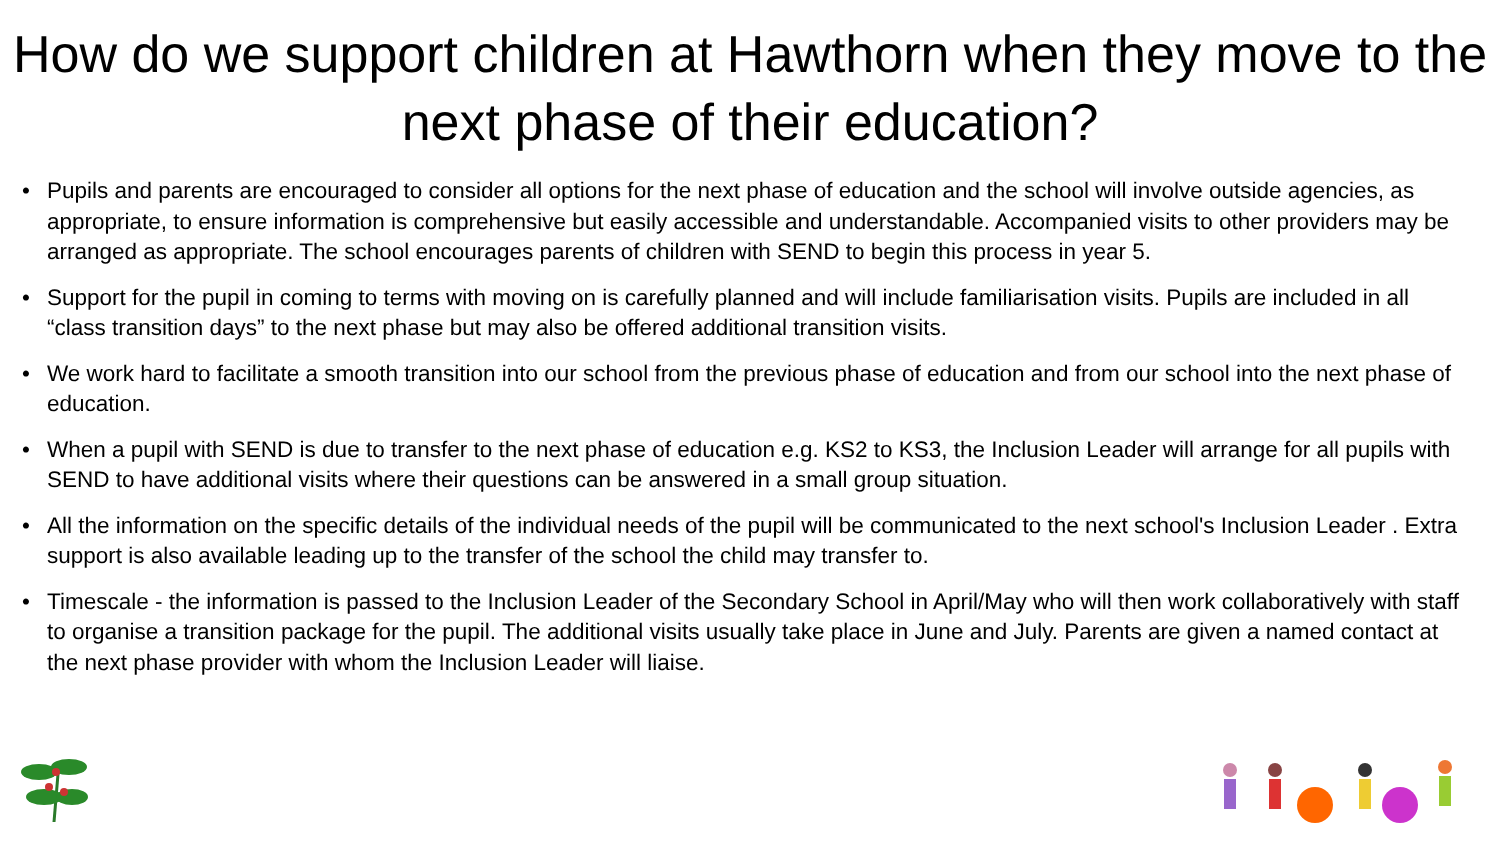How do we support children at Hawthorn when they move to the next phase of their education?
• Pupils and parents are encouraged to consider all options for the next phase of education and the school will involve outside agencies, as appropriate, to ensure information is comprehensive but easily accessible and understandable. Accompanied visits to other providers may be arranged as appropriate. The school encourages parents of children with SEND to begin this process in year 5.
• Support for the pupil in coming to terms with moving on is carefully planned and will include familiarisation visits. Pupils are included in all “class transition days” to the next phase but may also be offered additional transition visits.
• We work hard to facilitate a smooth transition into our school from the previous phase of education and from our school into the next phase of education.
• When a pupil with SEND is due to transfer to the next phase of education e.g. KS2 to KS3, the Inclusion Leader will arrange for all pupils with SEND to have additional visits where their questions can be answered in a small group situation.
• All the information on the specific details of the individual needs of the pupil will be communicated to the next school's Inclusion Leader . Extra support is also available leading up to the transfer of the school the child may transfer to.
• Timescale - the information is passed to the Inclusion Leader of the Secondary School in April/May who will then work collaboratively with staff to organise a transition package for the pupil. The additional visits usually take place in June and July. Parents are given a named contact at the next phase provider with whom the Inclusion Leader will liaise.